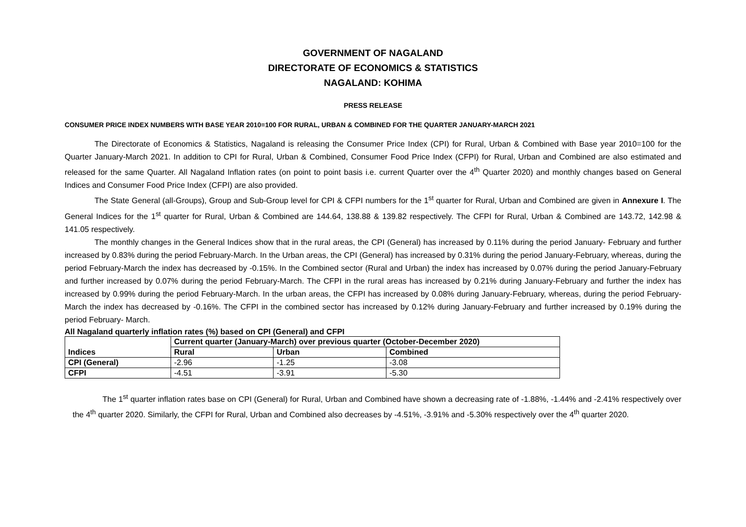GOVERNMENT OF NAGALAND
DIRECTORATE OF ECONOMICS & STATISTICS
NAGALAND: KOHIMA
PRESS RELEASE
CONSUMER PRICE INDEX NUMBERS WITH BASE YEAR 2010=100 FOR RURAL, URBAN & COMBINED FOR THE QUARTER JANUARY-MARCH 2021
The Directorate of Economics & Statistics, Nagaland is releasing the Consumer Price Index (CPI) for Rural, Urban & Combined with Base year 2010=100 for the Quarter January-March 2021. In addition to CPI for Rural, Urban & Combined, Consumer Food Price Index (CFPI) for Rural, Urban and Combined are also estimated and released for the same Quarter. All Nagaland Inflation rates (on point to point basis i.e. current Quarter over the 4<sup>th</sup> Quarter 2020) and monthly changes based on General Indices and Consumer Food Price Index (CFPI) are also provided.
The State General (all-Groups), Group and Sub-Group level for CPI & CFPI numbers for the 1<sup>st</sup> quarter for Rural, Urban and Combined are given in Annexure I. The General Indices for the 1<sup>st</sup> quarter for Rural, Urban & Combined are 144.64, 138.88 & 139.82 respectively. The CFPI for Rural, Urban & Combined are 143.72, 142.98 & 141.05 respectively.
The monthly changes in the General Indices show that in the rural areas, the CPI (General) has increased by 0.11% during the period January- February and further increased by 0.83% during the period February-March. In the Urban areas, the CPI (General) has increased by 0.31% during the period January-February, whereas, during the period February-March the index has decreased by -0.15%. In the Combined sector (Rural and Urban) the index has increased by 0.07% during the period January-February and further increased by 0.07% during the period February-March. The CFPI in the rural areas has increased by 0.21% during January-February and further the index has increased by 0.99% during the period February-March. In the urban areas, the CFPI has increased by 0.08% during January-February, whereas, during the period February-March the index has decreased by -0.16%. The CFPI in the combined sector has increased by 0.12% during January-February and further increased by 0.19% during the period February- March.
All Nagaland quarterly inflation rates (%) based on CPI (General) and CFPI
| Indices | Current quarter (January-March) over previous quarter (October-December 2020) | | |
| --- | --- | --- | --- |
| | Rural | Urban | Combined |
| CPI (General) | -2.96 | -1.25 | -3.08 |
| CFPI | -4.51 | -3.91 | -5.30 |
The 1<sup>st</sup> quarter inflation rates base on CPI (General) for Rural, Urban and Combined have shown a decreasing rate of -1.88%, -1.44% and -2.41% respectively over the 4<sup>th</sup> quarter 2020. Similarly, the CFPI for Rural, Urban and Combined also decreases by -4.51%, -3.91% and -5.30% respectively over the 4<sup>th</sup> quarter 2020.